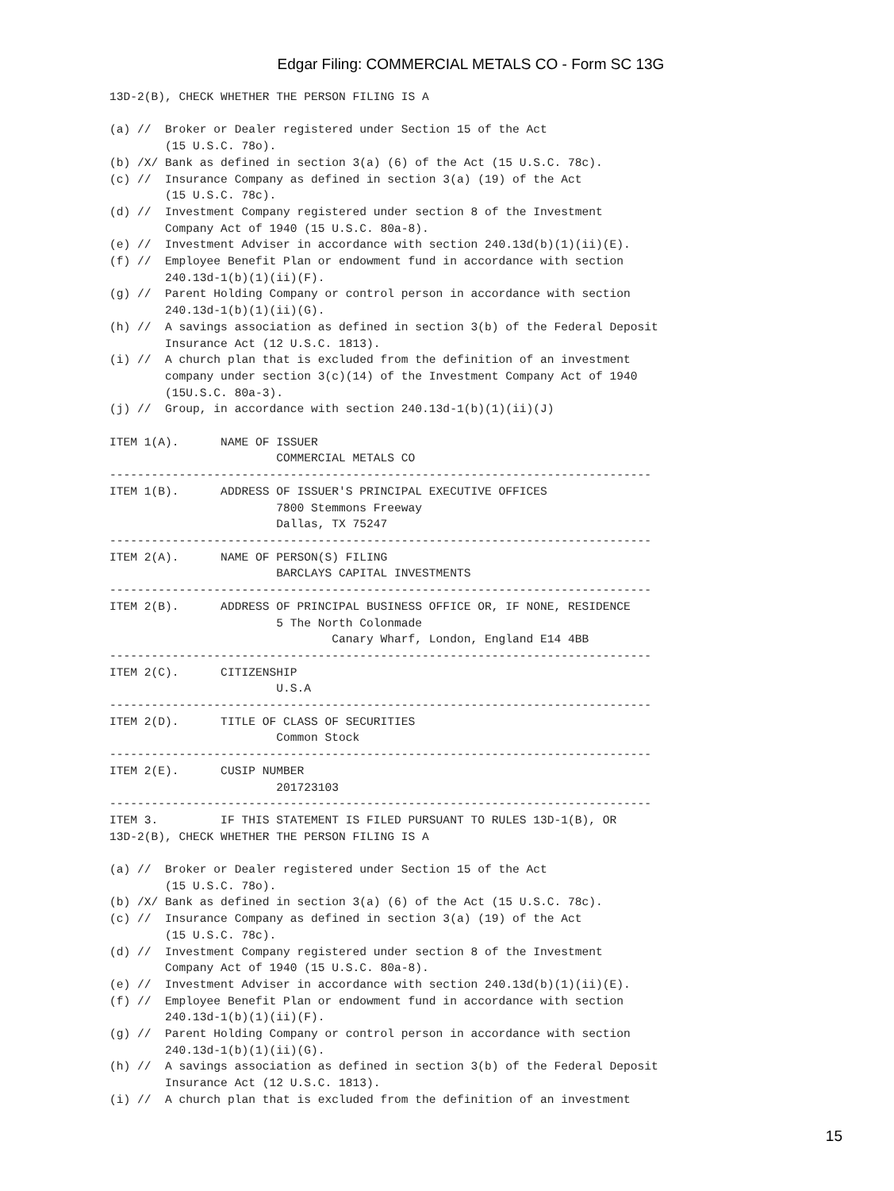Edgar Filing: COMMERCIAL METALS CO - Form SC 13G
13D-2(B), CHECK WHETHER THE PERSON FILING IS A

(a) //  Broker or Dealer registered under Section 15 of the Act
        (15 U.S.C. 78o).
(b) /X/ Bank as defined in section 3(a) (6) of the Act (15 U.S.C. 78c).
(c) //  Insurance Company as defined in section 3(a) (19) of the Act
        (15 U.S.C. 78c).
(d) //  Investment Company registered under section 8 of the Investment
        Company Act of 1940 (15 U.S.C. 80a-8).
(e) //  Investment Adviser in accordance with section 240.13d(b)(1)(ii)(E).
(f) //  Employee Benefit Plan or endowment fund in accordance with section
        240.13d-1(b)(1)(ii)(F).
(g) //  Parent Holding Company or control person in accordance with section
        240.13d-1(b)(1)(ii)(G).
(h) //  A savings association as defined in section 3(b) of the Federal Deposit
        Insurance Act (12 U.S.C. 1813).
(i) //  A church plan that is excluded from the definition of an investment
        company under section 3(c)(14) of the Investment Company Act of 1940
        (15U.S.C. 80a-3).
(j) //  Group, in accordance with section 240.13d-1(b)(1)(ii)(J)

ITEM 1(A).      NAME OF ISSUER
                        COMMERCIAL METALS CO
------------------------------------------------------------------------------
ITEM 1(B).      ADDRESS OF ISSUER'S PRINCIPAL EXECUTIVE OFFICES
                        7800 Stemmons Freeway
                        Dallas, TX 75247
------------------------------------------------------------------------------
ITEM 2(A).      NAME OF PERSON(S) FILING
                        BARCLAYS CAPITAL INVESTMENTS
------------------------------------------------------------------------------
ITEM 2(B).      ADDRESS OF PRINCIPAL BUSINESS OFFICE OR, IF NONE, RESIDENCE
                        5 The North Colonmade
                                Canary Wharf, London, England E14 4BB
------------------------------------------------------------------------------
ITEM 2(C).      CITIZENSHIP
                        U.S.A
------------------------------------------------------------------------------
ITEM 2(D).      TITLE OF CLASS OF SECURITIES
                        Common Stock
------------------------------------------------------------------------------
ITEM 2(E).      CUSIP NUMBER
                        201723103
------------------------------------------------------------------------------
ITEM 3.         IF THIS STATEMENT IS FILED PURSUANT TO RULES 13D-1(B), OR
13D-2(B), CHECK WHETHER THE PERSON FILING IS A

(a) //  Broker or Dealer registered under Section 15 of the Act
        (15 U.S.C. 78o).
(b) /X/ Bank as defined in section 3(a) (6) of the Act (15 U.S.C. 78c).
(c) //  Insurance Company as defined in section 3(a) (19) of the Act
        (15 U.S.C. 78c).
(d) //  Investment Company registered under section 8 of the Investment
        Company Act of 1940 (15 U.S.C. 80a-8).
(e) //  Investment Adviser in accordance with section 240.13d(b)(1)(ii)(E).
(f) //  Employee Benefit Plan or endowment fund in accordance with section
        240.13d-1(b)(1)(ii)(F).
(g) //  Parent Holding Company or control person in accordance with section
        240.13d-1(b)(1)(ii)(G).
(h) //  A savings association as defined in section 3(b) of the Federal Deposit
        Insurance Act (12 U.S.C. 1813).
(i) //  A church plan that is excluded from the definition of an investment
15